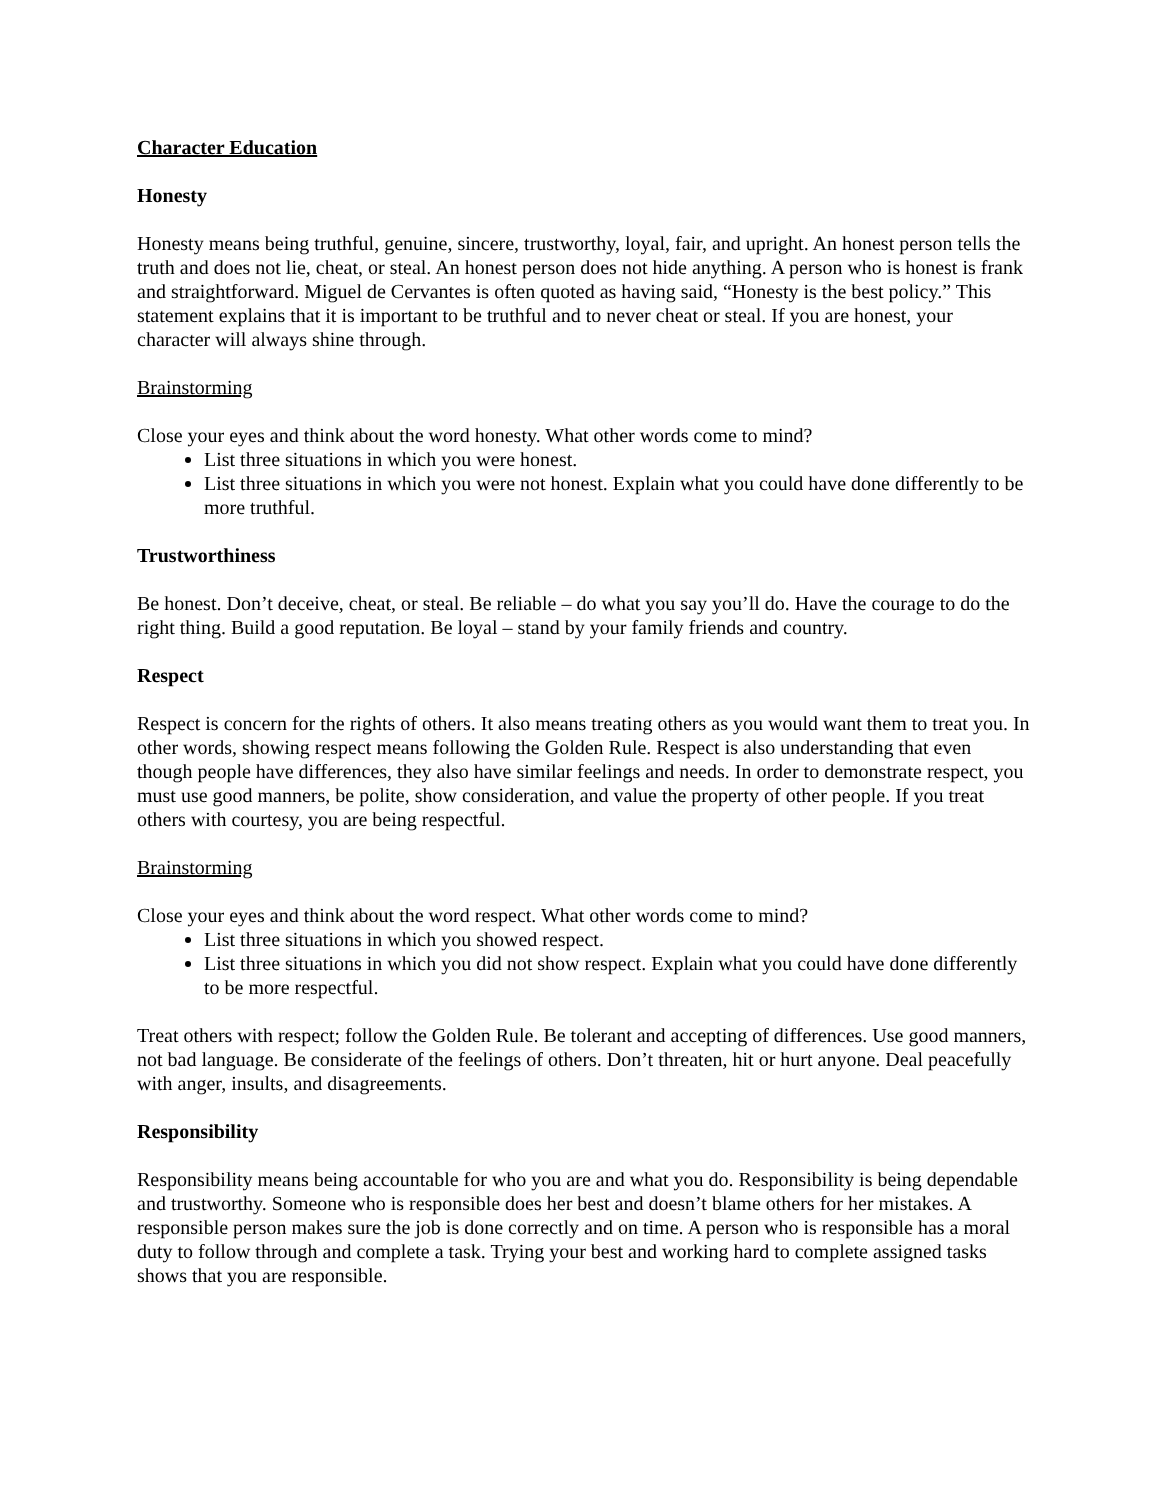Character Education
Honesty
Honesty means being truthful, genuine, sincere, trustworthy, loyal, fair, and upright. An honest person tells the truth and does not lie, cheat, or steal. An honest person does not hide anything. A person who is honest is frank and straightforward. Miguel de Cervantes is often quoted as having said, “Honesty is the best policy.” This statement explains that it is important to be truthful and to never cheat or steal. If you are honest, your character will always shine through.
Brainstorming
Close your eyes and think about the word honesty. What other words come to mind?
List three situations in which you were honest.
List three situations in which you were not honest. Explain what you could have done differently to be more truthful.
Trustworthiness
Be honest. Don’t deceive, cheat, or steal. Be reliable – do what you say you’ll do. Have the courage to do the right thing. Build a good reputation. Be loyal – stand by your family friends and country.
Respect
Respect is concern for the rights of others. It also means treating others as you would want them to treat you. In other words, showing respect means following the Golden Rule. Respect is also understanding that even though people have differences, they also have similar feelings and needs. In order to demonstrate respect, you must use good manners, be polite, show consideration, and value the property of other people. If you treat others with courtesy, you are being respectful.
Brainstorming
Close your eyes and think about the word respect. What other words come to mind?
List three situations in which you showed respect.
List three situations in which you did not show respect. Explain what you could have done differently to be more respectful.
Treat others with respect; follow the Golden Rule. Be tolerant and accepting of differences. Use good manners, not bad language. Be considerate of the feelings of others. Don’t threaten, hit or hurt anyone. Deal peacefully with anger, insults, and disagreements.
Responsibility
Responsibility means being accountable for who you are and what you do. Responsibility is being dependable and trustworthy. Someone who is responsible does her best and doesn’t blame others for her mistakes. A responsible person makes sure the job is done correctly and on time. A person who is responsible has a moral duty to follow through and complete a task. Trying your best and working hard to complete assigned tasks shows that you are responsible.